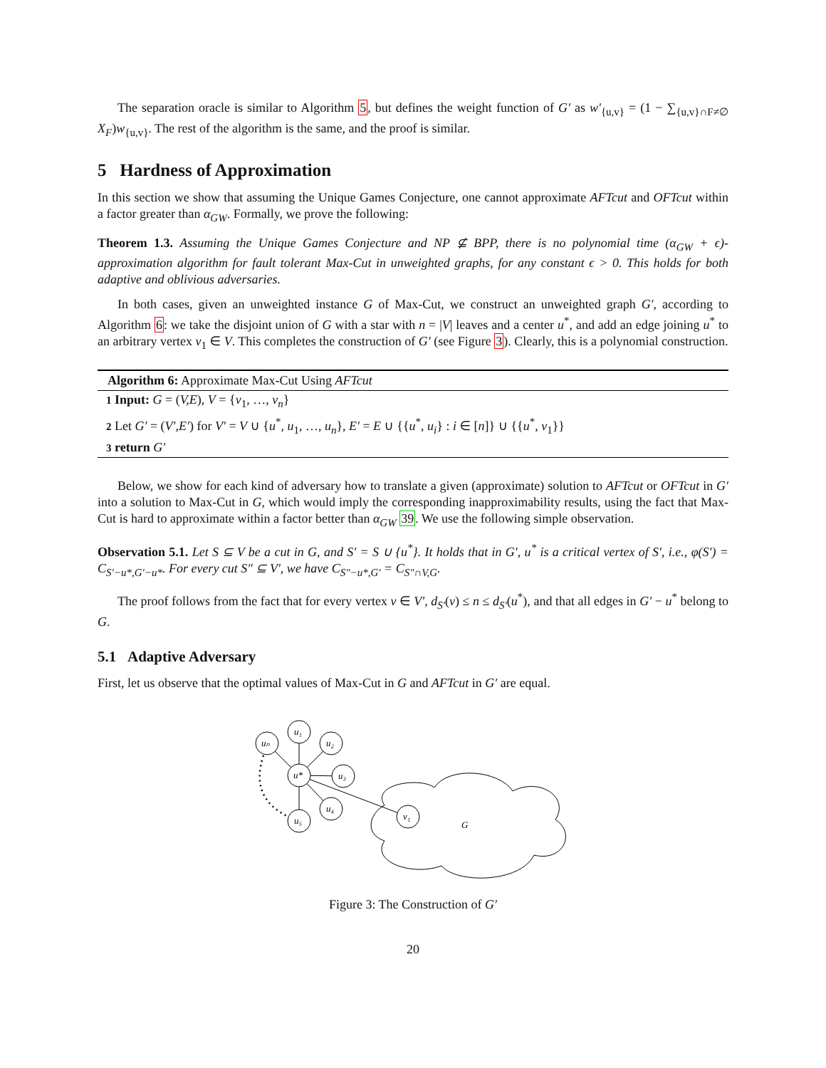The separation oracle is similar to Algorithm 5, but defines the weight function of G′ as w′<sub>{u,v}</sub> = (1 − ∑<sub>{u,v}∩F≠∅</sub> X<sub>F</sub>)w<sub>{u,v}</sub>. The rest of the algorithm is the same, and the proof is similar.
5 Hardness of Approximation
In this section we show that assuming the Unique Games Conjecture, one cannot approximate AFTcut and OFTcut within a factor greater than α<sub>GW</sub>. Formally, we prove the following:
Theorem 1.3. Assuming the Unique Games Conjecture and NP ⊈ BPP, there is no polynomial time (α<sub>GW</sub> + ϵ)-approximation algorithm for fault tolerant Max-Cut in unweighted graphs, for any constant ϵ > 0. This holds for both adaptive and oblivious adversaries.
In both cases, given an unweighted instance G of Max-Cut, we construct an unweighted graph G′, according to Algorithm 6: we take the disjoint union of G with a star with n = |V| leaves and a center u<sup>*</sup>, and add an edge joining u<sup>*</sup> to an arbitrary vertex v<sub>1</sub> ∈ V. This completes the construction of G′ (see Figure 3). Clearly, this is a polynomial construction.
Algorithm 6: Approximate Max-Cut Using AFTcut
1 Input: G = (V,E), V = {v<sub>1</sub>, …, v<sub>n</sub>}
2 Let G′ = (V′,E′) for V′ = V ∪ {u<sup>*</sup>, u<sub>1</sub>, …, u<sub>n</sub>}, E′ = E ∪ {{u<sup>*</sup>, u<sub>i</sub>} : i ∈ [n]} ∪ {{u<sup>*</sup>, v<sub>1</sub>}}
3 return G′
Below, we show for each kind of adversary how to translate a given (approximate) solution to AFTcut or OFTcut in G′ into a solution to Max-Cut in G, which would imply the corresponding inapproximability results, using the fact that Max-Cut is hard to approximate within a factor better than α<sub>GW</sub> 39. We use the following simple observation.
Observation 5.1. Let S ⊆ V be a cut in G, and S′ = S ∪ {u<sup>*</sup>}. It holds that in G′, u<sup>*</sup> is a critical vertex of S′, i.e., φ(S′) = C<sub>S′−u*,G′−u*</sub>. For every cut S″ ⊆ V′, we have C<sub>S″−u*,G′</sub> = C<sub>S″∩V,G</sub>.
The proof follows from the fact that for every vertex v ∈ V′, d<sub>S′</sub>(v) ≤ n ≤ d<sub>S′</sub>(u<sup>*</sup>), and that all edges in G′ − u<sup>*</sup> belong to G.
5.1 Adaptive Adversary
First, let us observe that the optimal values of Max-Cut in G and AFTcut in G′ are equal.
u₁
u₂
u₃
u₄
u₅
uₙ
u*
v₁
G
Figure 3: The Construction of G′
20